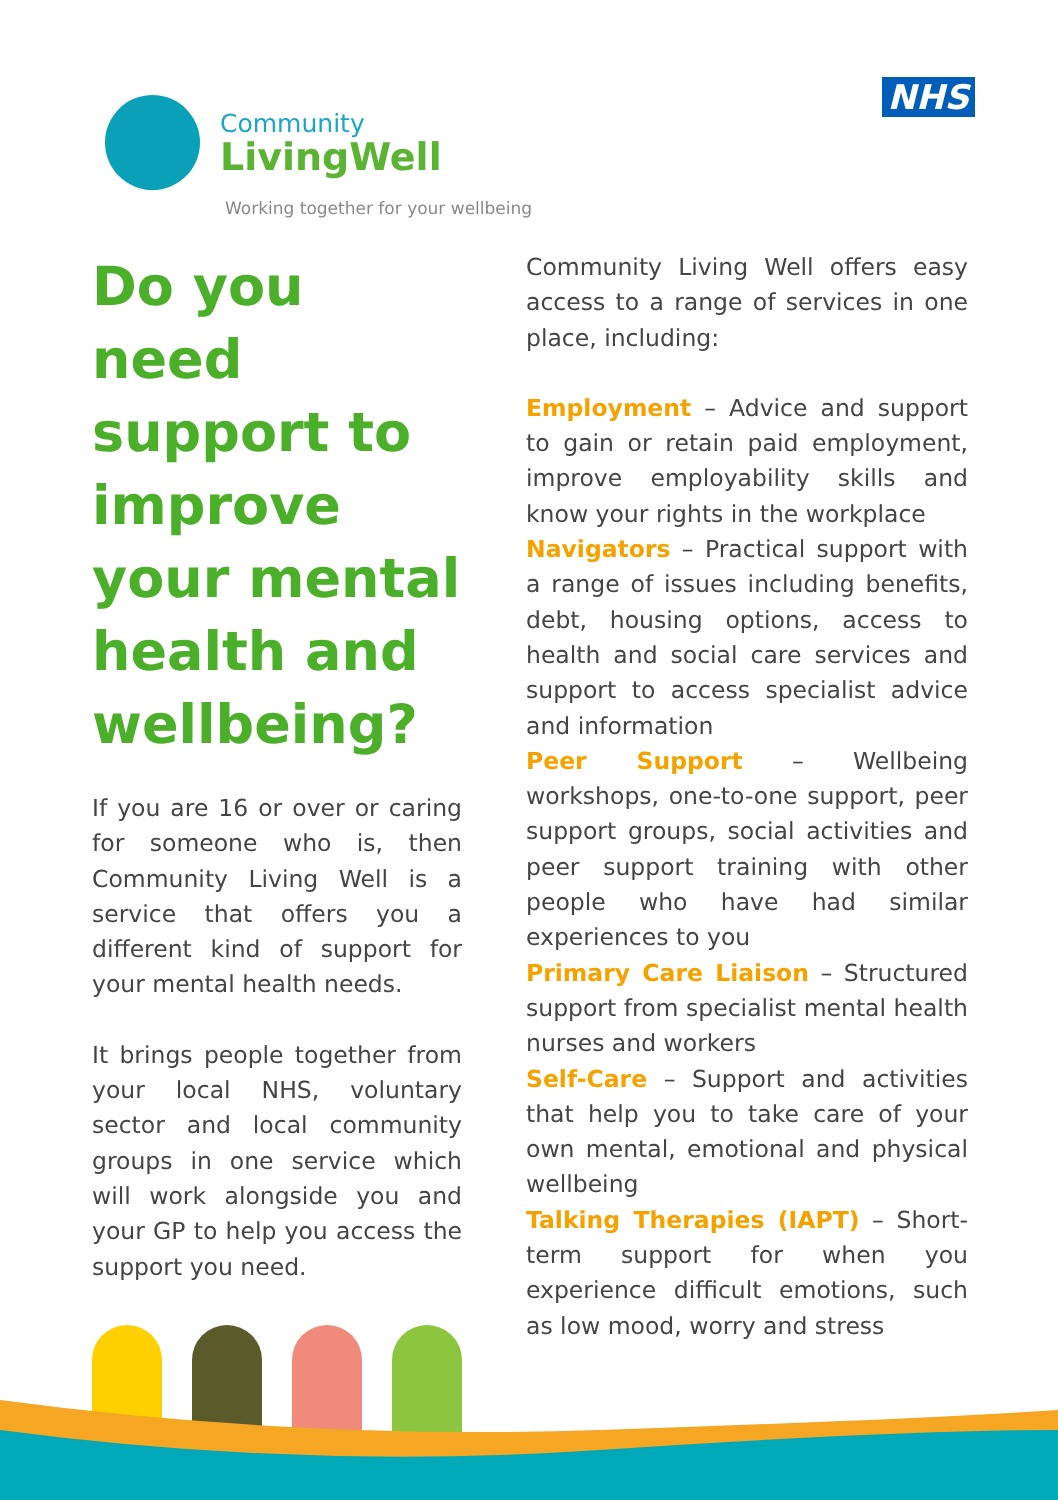Community
LivingWell
Working together for your wellbeing
NHS
Do you need support to improve your mental health and wellbeing?
If you are 16 or over or caring for someone who is, then Community Living Well is a service that offers you a different kind of support for your mental health needs.
It brings people together from your local NHS, voluntary sector and local community groups in one service which will work alongside you and your GP to help you access the support you need.
Community Living Well offers easy access to a range of services in one place, including:
Employment – Advice and support to gain or retain paid employment, improve employability skills and know your rights in the workplace
Navigators – Practical support with a range of issues including benefits, debt, housing options, access to health and social care services and support to access specialist advice and information
Peer Support – Wellbeing workshops, one-to-one support, peer support groups, social activities and peer support training with other people who have had similar experiences to you
Primary Care Liaison – Structured support from specialist mental health nurses and workers
Self-Care – Support and activities that help you to take care of your own mental, emotional and physical wellbeing
Talking Therapies (IAPT) – Short-term support for when you experience difficult emotions, such as low mood, worry and stress